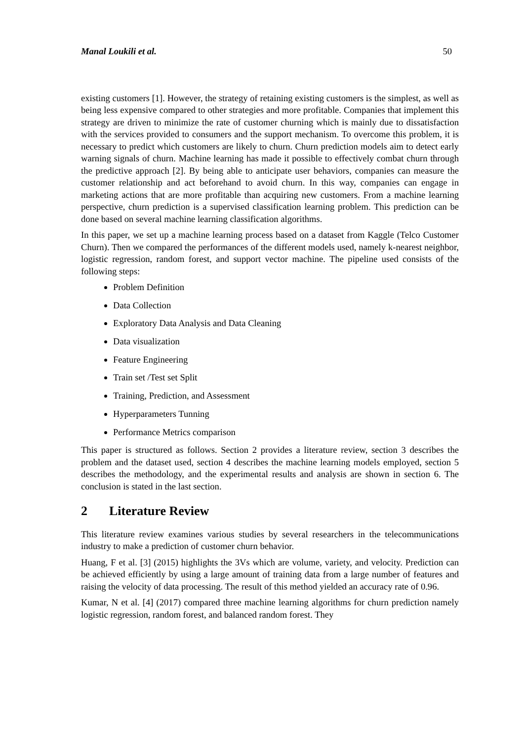Manal Loukili et al. 50
existing customers [1]. However, the strategy of retaining existing customers is the simplest, as well as being less expensive compared to other strategies and more profitable. Companies that implement this strategy are driven to minimize the rate of customer churning which is mainly due to dissatisfaction with the services provided to consumers and the support mechanism. To overcome this problem, it is necessary to predict which customers are likely to churn. Churn prediction models aim to detect early warning signals of churn. Machine learning has made it possible to effectively combat churn through the predictive approach [2]. By being able to anticipate user behaviors, companies can measure the customer relationship and act beforehand to avoid churn. In this way, companies can engage in marketing actions that are more profitable than acquiring new customers. From a machine learning perspective, churn prediction is a supervised classification learning problem. This prediction can be done based on several machine learning classification algorithms.
In this paper, we set up a machine learning process based on a dataset from Kaggle (Telco Customer Churn). Then we compared the performances of the different models used, namely k-nearest neighbor, logistic regression, random forest, and support vector machine. The pipeline used consists of the following steps:
Problem Definition
Data Collection
Exploratory Data Analysis and Data Cleaning
Data visualization
Feature Engineering
Train set /Test set Split
Training, Prediction, and Assessment
Hyperparameters Tunning
Performance Metrics comparison
This paper is structured as follows. Section 2 provides a literature review, section 3 describes the problem and the dataset used, section 4 describes the machine learning models employed, section 5 describes the methodology, and the experimental results and analysis are shown in section 6. The conclusion is stated in the last section.
2 Literature Review
This literature review examines various studies by several researchers in the telecommunications industry to make a prediction of customer churn behavior.
Huang, F et al. [3] (2015) highlights the 3Vs which are volume, variety, and velocity. Prediction can be achieved efficiently by using a large amount of training data from a large number of features and raising the velocity of data processing. The result of this method yielded an accuracy rate of 0.96.
Kumar, N et al. [4] (2017) compared three machine learning algorithms for churn prediction namely logistic regression, random forest, and balanced random forest. They